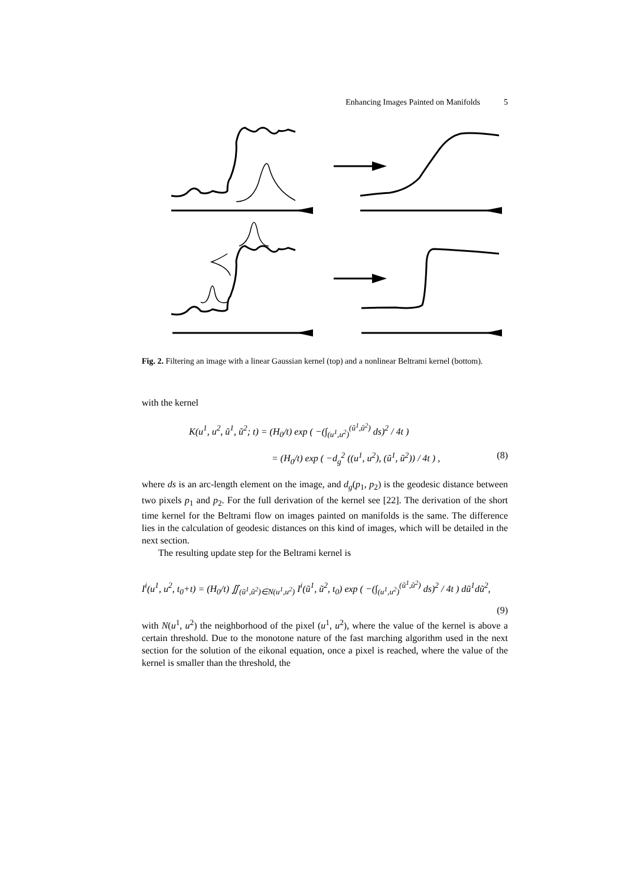Enhancing Images Painted on Manifolds 5
Fig. 2. Filtering an image with a linear Gaussian kernel (top) and a nonlinear Beltrami kernel (bottom).
with the kernel
K(u<sup>1</sup>, u<sup>2</sup>, ũ<sup>1</sup>, ũ<sup>2</sup>; t) = (H<sub>0</sub>/t) exp ( −(∫<sub>(u<sup>1</sup>,u<sup>2</sup>)</sub><sup>(ũ<sup>1</sup>,ũ<sup>2</sup>)</sup> ds)<sup>2</sup> / 4t )
= (H<sub>0</sub>/t) exp ( −d<sub>g</sub><sup>2</sup> ((u<sup>1</sup>, u<sup>2</sup>), (ũ<sup>1</sup>, ũ<sup>2</sup>)) / 4t ) , (8)
where ds is an arc-length element on the image, and d<sub>g</sub>(p<sub>1</sub>, p<sub>2</sub>) is the geodesic distance between two pixels p<sub>1</sub> and p<sub>2</sub>. For the full derivation of the kernel see [22]. The derivation of the short time kernel for the Beltrami flow on images painted on manifolds is the same. The difference lies in the calculation of geodesic distances on this kind of images, which will be detailed in the next section.
The resulting update step for the Beltrami kernel is
I<sup>i</sup>(u<sup>1</sup>, u<sup>2</sup>, t<sub>0</sub>+t) = (H<sub>0</sub>/t) ∬<sub>(ũ<sup>1</sup>,ũ<sup>2</sup>)∈N(u<sup>1</sup>,u<sup>2</sup>)</sub> I<sup>i</sup>(ũ<sup>1</sup>, ũ<sup>2</sup>, t<sub>0</sub>) exp ( −(∫<sub>(u<sup>1</sup>,u<sup>2</sup>)</sub><sup>(ũ<sup>1</sup>,ũ<sup>2</sup>)</sup> ds)<sup>2</sup> / 4t ) dũ<sup>1</sup>dũ<sup>2</sup>,
(9)
with N(u<sup>1</sup>, u<sup>2</sup>) the neighborhood of the pixel (u<sup>1</sup>, u<sup>2</sup>), where the value of the kernel is above a certain threshold. Due to the monotone nature of the fast marching algorithm used in the next section for the solution of the eikonal equation, once a pixel is reached, where the value of the kernel is smaller than the threshold, the